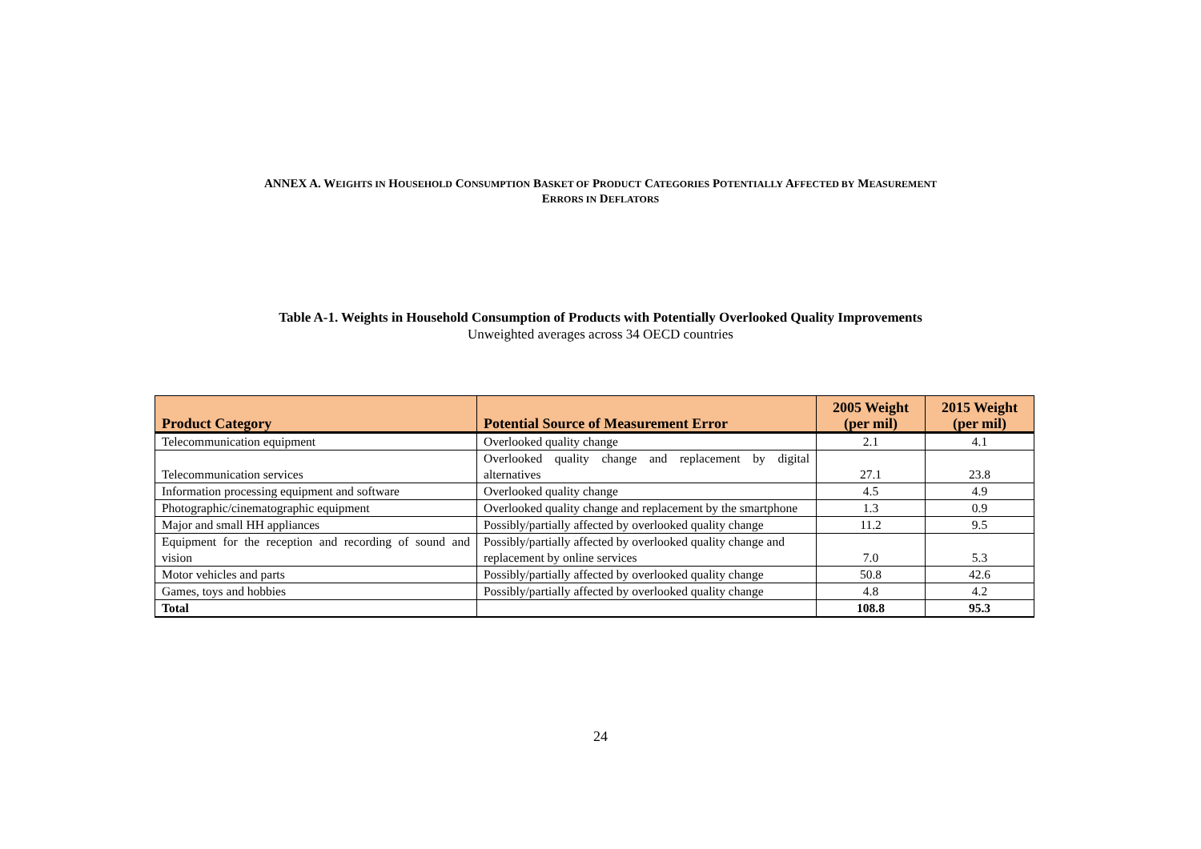ANNEX A. WEIGHTS IN HOUSEHOLD CONSUMPTION BASKET OF PRODUCT CATEGORIES POTENTIALLY AFFECTED BY MEASUREMENT
ERRORS IN DEFLATORS
Table A-1. Weights in Household Consumption of Products with Potentially Overlooked Quality Improvements
Unweighted averages across 34 OECD countries
| Product Category | Potential Source of Measurement Error | 2005 Weight (per mil) | 2015 Weight (per mil) |
| --- | --- | --- | --- |
| Telecommunication equipment | Overlooked quality change | 2.1 | 4.1 |
| Telecommunication services | Overlooked quality change and replacement by digital alternatives | 27.1 | 23.8 |
| Information processing equipment and software | Overlooked quality change | 4.5 | 4.9 |
| Photographic/cinematographic equipment | Overlooked quality change and replacement by the smartphone | 1.3 | 0.9 |
| Major and small HH appliances | Possibly/partially affected by overlooked quality change | 11.2 | 9.5 |
| Equipment for the reception and recording of sound and vision | Possibly/partially affected by overlooked quality change and replacement by online services | 7.0 | 5.3 |
| Motor vehicles and parts | Possibly/partially affected by overlooked quality change | 50.8 | 42.6 |
| Games, toys and hobbies | Possibly/partially affected by overlooked quality change | 4.8 | 4.2 |
| Total | | 108.8 | 95.3 |
24